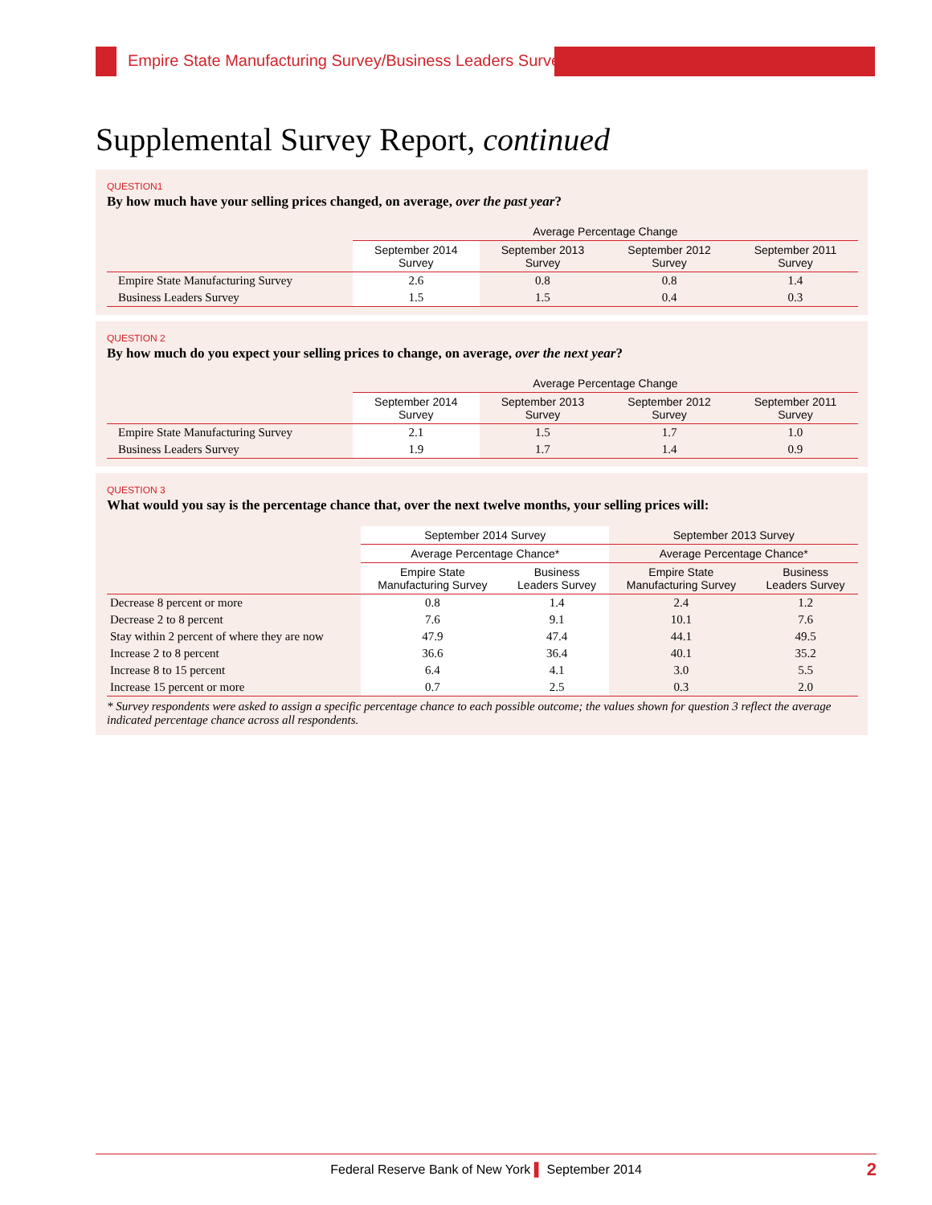Empire State Manufacturing Survey/Business Leaders Survey
Supplemental Survey Report, continued
QUESTION1
By how much have your selling prices changed, on average, over the past year?
| | Average Percentage Change | | | |
| --- | --- | --- | --- | --- |
| | September 2014 Survey | September 2013 Survey | September 2012 Survey | September 2011 Survey |
| Empire State Manufacturing Survey | 2.6 | 0.8 | 0.8 | 1.4 |
| Business Leaders Survey | 1.5 | 1.5 | 0.4 | 0.3 |
QUESTION 2
By how much do you expect your selling prices to change, on average, over the next year?
| | Average Percentage Change | | | |
| --- | --- | --- | --- | --- |
| | September 2014 Survey | September 2013 Survey | September 2012 Survey | September 2011 Survey |
| Empire State Manufacturing Survey | 2.1 | 1.5 | 1.7 | 1.0 |
| Business Leaders Survey | 1.9 | 1.7 | 1.4 | 0.9 |
QUESTION 3
What would you say is the percentage chance that, over the next twelve months, your selling prices will:
| | September 2014 Survey | | September 2013 Survey | |
| --- | --- | --- | --- | --- |
| | Average Percentage Chance* | | Average Percentage Chance* | |
| | Empire State Manufacturing Survey | Business Leaders Survey | Empire State Manufacturing Survey | Business Leaders Survey |
| Decrease 8 percent or more | 0.8 | 1.4 | 2.4 | 1.2 |
| Decrease 2 to 8 percent | 7.6 | 9.1 | 10.1 | 7.6 |
| Stay within 2 percent of where they are now | 47.9 | 47.4 | 44.1 | 49.5 |
| Increase 2 to 8 percent | 36.6 | 36.4 | 40.1 | 35.2 |
| Increase 8 to 15 percent | 6.4 | 4.1 | 3.0 | 5.5 |
| Increase 15 percent or more | 0.7 | 2.5 | 0.3 | 2.0 |
* Survey respondents were asked to assign a specific percentage chance to each possible outcome; the values shown for question 3 reflect the average indicated percentage chance across all respondents.
Federal Reserve Bank of New York ▌ September 2014 2